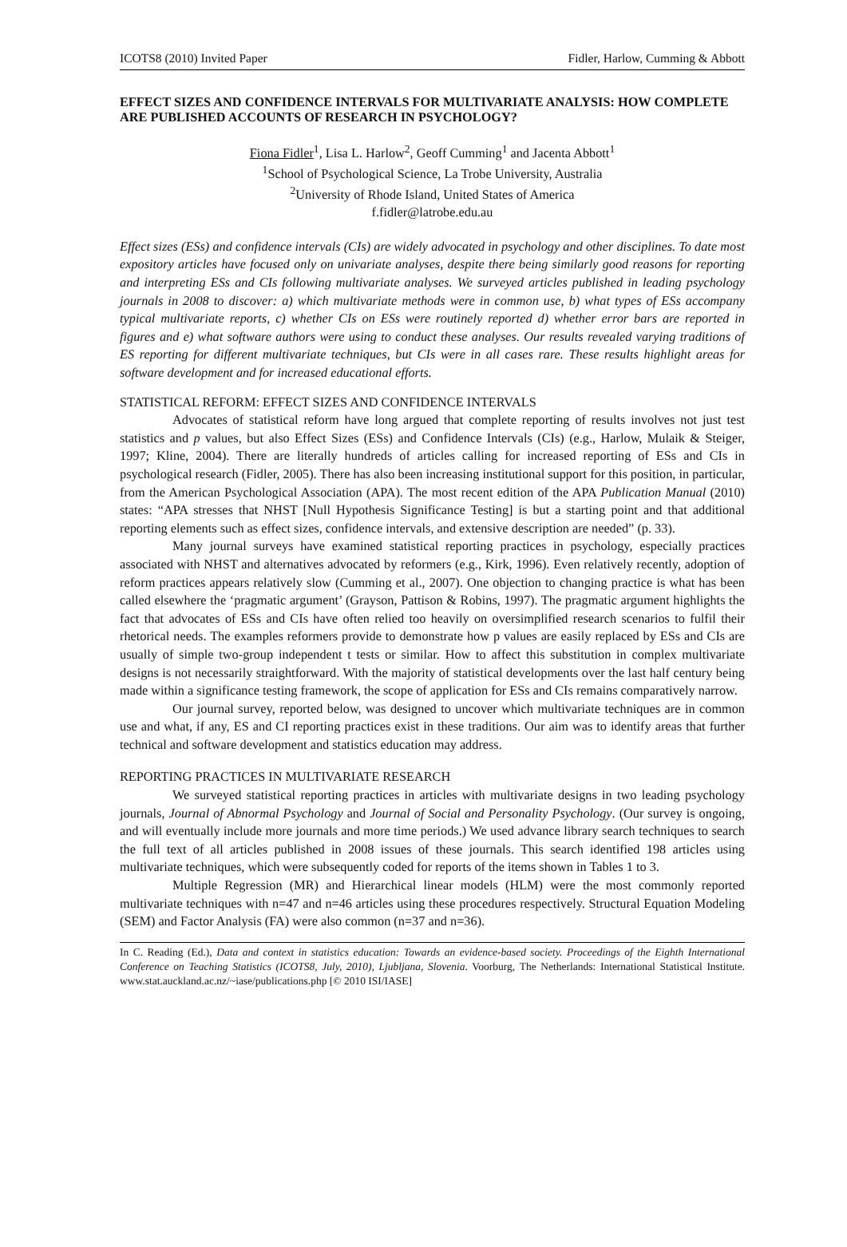ICOTS8 (2010) Invited Paper Fidler, Harlow, Cumming & Abbott
EFFECT SIZES AND CONFIDENCE INTERVALS FOR MULTIVARIATE ANALYSIS: HOW COMPLETE ARE PUBLISHED ACCOUNTS OF RESEARCH IN PSYCHOLOGY?
Fiona Fidler<sup>1</sup>, Lisa L. Harlow<sup>2</sup>, Geoff Cumming<sup>1</sup> and Jacenta Abbott<sup>1</sup>
<sup>1</sup> School of Psychological Science, La Trobe University, Australia
<sup>2</sup> University of Rhode Island, United States of America
f.fidler@latrobe.edu.au
Effect sizes (ESs) and confidence intervals (CIs) are widely advocated in psychology and other disciplines. To date most expository articles have focused only on univariate analyses, despite there being similarly good reasons for reporting and interpreting ESs and CIs following multivariate analyses. We surveyed articles published in leading psychology journals in 2008 to discover: a) which multivariate methods were in common use, b) what types of ESs accompany typical multivariate reports, c) whether CIs on ESs were routinely reported d) whether error bars are reported in figures and e) what software authors were using to conduct these analyses. Our results revealed varying traditions of ES reporting for different multivariate techniques, but CIs were in all cases rare. These results highlight areas for software development and for increased educational efforts.
STATISTICAL REFORM: EFFECT SIZES AND CONFIDENCE INTERVALS
Advocates of statistical reform have long argued that complete reporting of results involves not just test statistics and p values, but also Effect Sizes (ESs) and Confidence Intervals (CIs) (e.g., Harlow, Mulaik & Steiger, 1997; Kline, 2004). There are literally hundreds of articles calling for increased reporting of ESs and CIs in psychological research (Fidler, 2005). There has also been increasing institutional support for this position, in particular, from the American Psychological Association (APA). The most recent edition of the APA Publication Manual (2010) states: “APA stresses that NHST [Null Hypothesis Significance Testing] is but a starting point and that additional reporting elements such as effect sizes, confidence intervals, and extensive description are needed” (p. 33).
Many journal surveys have examined statistical reporting practices in psychology, especially practices associated with NHST and alternatives advocated by reformers (e.g., Kirk, 1996). Even relatively recently, adoption of reform practices appears relatively slow (Cumming et al., 2007). One objection to changing practice is what has been called elsewhere the ‘pragmatic argument’ (Grayson, Pattison & Robins, 1997). The pragmatic argument highlights the fact that advocates of ESs and CIs have often relied too heavily on oversimplified research scenarios to fulfil their rhetorical needs. The examples reformers provide to demonstrate how p values are easily replaced by ESs and CIs are usually of simple two-group independent t tests or similar. How to affect this substitution in complex multivariate designs is not necessarily straightforward. With the majority of statistical developments over the last half century being made within a significance testing framework, the scope of application for ESs and CIs remains comparatively narrow.
Our journal survey, reported below, was designed to uncover which multivariate techniques are in common use and what, if any, ES and CI reporting practices exist in these traditions. Our aim was to identify areas that further technical and software development and statistics education may address.
REPORTING PRACTICES IN MULTIVARIATE RESEARCH
We surveyed statistical reporting practices in articles with multivariate designs in two leading psychology journals, Journal of Abnormal Psychology and Journal of Social and Personality Psychology. (Our survey is ongoing, and will eventually include more journals and more time periods.) We used advance library search techniques to search the full text of all articles published in 2008 issues of these journals. This search identified 198 articles using multivariate techniques, which were subsequently coded for reports of the items shown in Tables 1 to 3.
Multiple Regression (MR) and Hierarchical linear models (HLM) were the most commonly reported multivariate techniques with n=47 and n=46 articles using these procedures respectively. Structural Equation Modeling (SEM) and Factor Analysis (FA) were also common (n=37 and n=36).
In C. Reading (Ed.), Data and context in statistics education: Towards an evidence-based society. Proceedings of the Eighth International Conference on Teaching Statistics (ICOTS8, July, 2010), Ljubljana, Slovenia. Voorburg, The Netherlands: International Statistical Institute. www.stat.auckland.ac.nz/~iase/publications.php [© 2010 ISI/IASE]